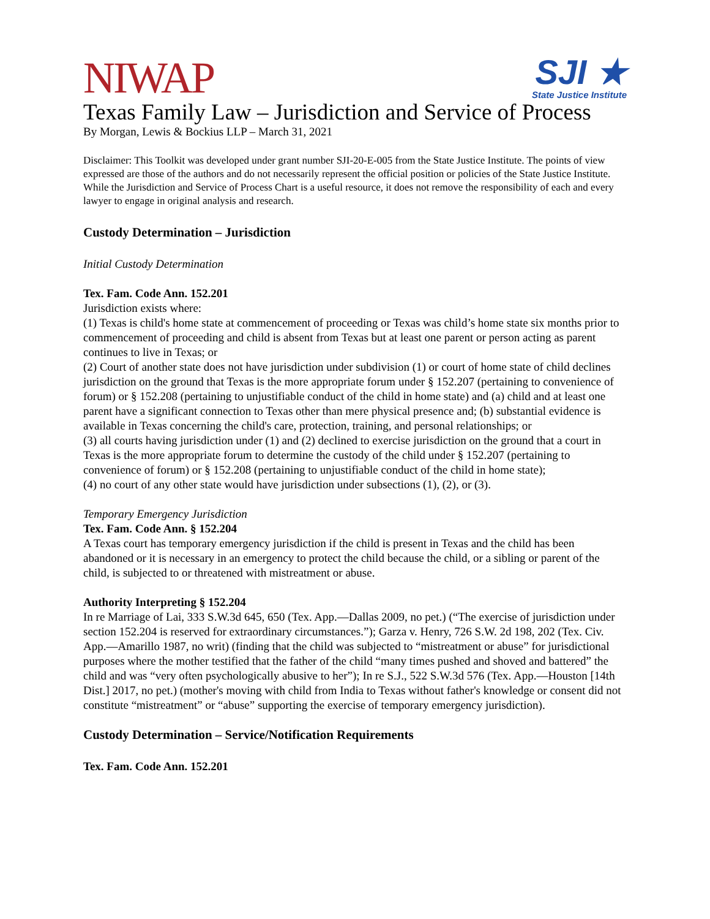NIWAP
SJI ★
State Justice Institute
Texas Family Law – Jurisdiction and Service of Process
By Morgan, Lewis & Bockius LLP – March 31, 2021
Disclaimer: This Toolkit was developed under grant number SJI-20-E-005 from the State Justice Institute. The points of view expressed are those of the authors and do not necessarily represent the official position or policies of the State Justice Institute. While the Jurisdiction and Service of Process Chart is a useful resource, it does not remove the responsibility of each and every lawyer to engage in original analysis and research.
Custody Determination – Jurisdiction
Initial Custody Determination
Tex. Fam. Code Ann. 152.201
Jurisdiction exists where:
(1) Texas is child's home state at commencement of proceeding or Texas was child’s home state six months prior to commencement of proceeding and child is absent from Texas but at least one parent or person acting as parent continues to live in Texas; or
(2) Court of another state does not have jurisdiction under subdivision (1) or court of home state of child declines jurisdiction on the ground that Texas is the more appropriate forum under § 152.207 (pertaining to convenience of forum) or § 152.208 (pertaining to unjustifiable conduct of the child in home state) and (a) child and at least one parent have a significant connection to Texas other than mere physical presence and; (b) substantial evidence is available in Texas concerning the child's care, protection, training, and personal relationships; or
(3) all courts having jurisdiction under (1) and (2) declined to exercise jurisdiction on the ground that a court in Texas is the more appropriate forum to determine the custody of the child under § 152.207 (pertaining to convenience of forum) or § 152.208 (pertaining to unjustifiable conduct of the child in home state);
(4) no court of any other state would have jurisdiction under subsections (1), (2), or (3).
Temporary Emergency Jurisdiction
Tex. Fam. Code Ann. § 152.204
A Texas court has temporary emergency jurisdiction if the child is present in Texas and the child has been abandoned or it is necessary in an emergency to protect the child because the child, or a sibling or parent of the child, is subjected to or threatened with mistreatment or abuse.
Authority Interpreting § 152.204
In re Marriage of Lai, 333 S.W.3d 645, 650 (Tex. App.—Dallas 2009, no pet.) (“The exercise of jurisdiction under section 152.204 is reserved for extraordinary circumstances.”); Garza v. Henry, 726 S.W. 2d 198, 202 (Tex. Civ. App.—Amarillo 1987, no writ) (finding that the child was subjected to “mistreatment or abuse” for jurisdictional purposes where the mother testified that the father of the child “many times pushed and shoved and battered” the child and was “very often psychologically abusive to her”); In re S.J., 522 S.W.3d 576 (Tex. App.—Houston [14th Dist.] 2017, no pet.) (mother's moving with child from India to Texas without father's knowledge or consent did not constitute “mistreatment” or “abuse” supporting the exercise of temporary emergency jurisdiction).
Custody Determination – Service/Notification Requirements
Tex. Fam. Code Ann. 152.201